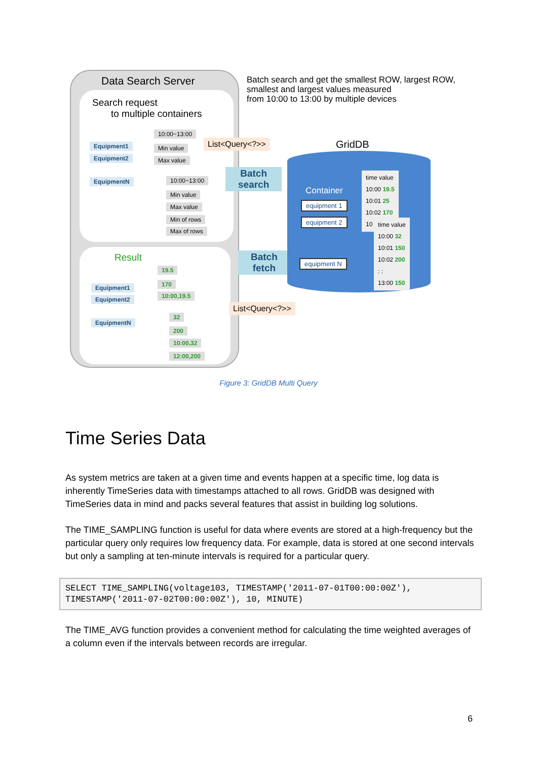Data Search Server
Search request
to multiple containers
10:00~13:00
Equipment1
Equipment2
EquipmentN
Min value
Max value
10:00~13:00
Min value
Max value
Min of rows
Max of rows
List<Query<?>>
Batch
search
Result
19.5
Equipment1
Equipment2
EquipmentN
170
10:00,19.5
32
200
10:00,32
12:00,200
Batch
fetch
List<Query<?>>
Batch search and get the smallest ROW, largest ROW,
smallest and largest values measured
from 10:00 to 13:00 by multiple devices
GridDB
Container
equipment 1
equipment 2
equipment N
time value
10:00 19.5
10:01 25
10:02 170
10
time value
10:00 32
10:01 150
10:02 200
: :
13:00 150
Figure 3: GridDB Multi Query
Time Series Data
As system metrics are taken at a given time and events happen at a specific time, log data is inherently TimeSeries data with timestamps attached to all rows. GridDB was designed with TimeSeries data in mind and packs several features that assist in building log solutions.
The TIME_SAMPLING function is useful for data where events are stored at a high-frequency but the particular query only requires low frequency data. For example, data is stored at one second intervals but only a sampling at ten-minute intervals is required for a particular query.
SELECT TIME_SAMPLING(voltage103, TIMESTAMP('2011-07-01T00:00:00Z'),
TIMESTAMP('2011-07-02T00:00:00Z'), 10, MINUTE)
The TIME_AVG function provides a convenient method for calculating the time weighted averages of a column even if the intervals between records are irregular.
6